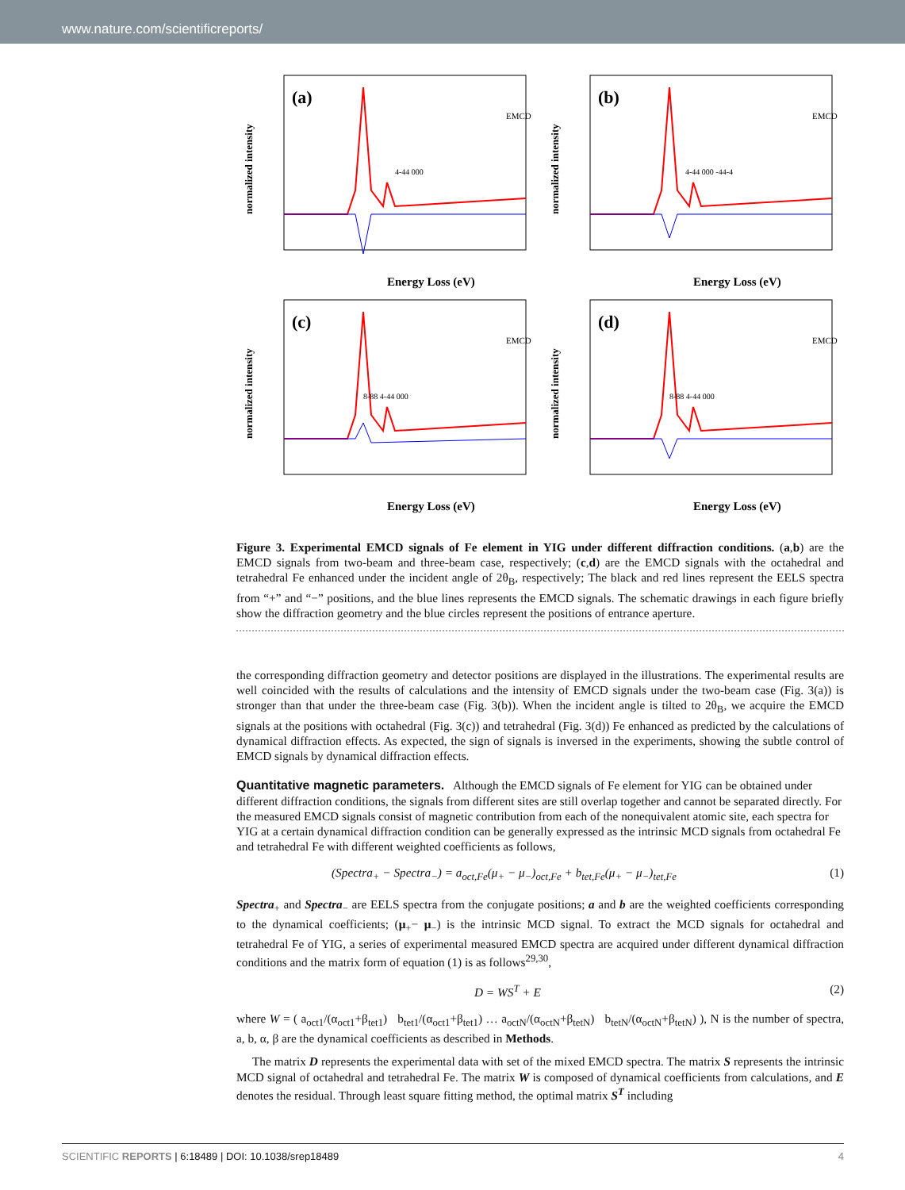www.nature.com/scientificreports/
(a)
Energy Loss (eV)
normalized intensity
EMCD
4-44 000
(b)
Energy Loss (eV)
normalized intensity
EMCD
4-44 000 -44-4
(c)
Energy Loss (eV)
normalized intensity
EMCD
8-88 4-44 000
(d)
Energy Loss (eV)
normalized intensity
EMCD
8-88 4-44 000
Figure 3. Experimental EMCD signals of Fe element in YIG under different diffraction conditions. (a,b) are the EMCD signals from two-beam and three-beam case, respectively; (c,d) are the EMCD signals with the octahedral and tetrahedral Fe enhanced under the incident angle of 2θ<sub>B</sub>, respectively; The black and red lines represent the EELS spectra from “+” and “−” positions, and the blue lines represents the EMCD signals. The schematic drawings in each figure briefly show the diffraction geometry and the blue circles represent the positions of entrance aperture.
the corresponding diffraction geometry and detector positions are displayed in the illustrations. The experimental results are well coincided with the results of calculations and the intensity of EMCD signals under the two-beam case (Fig. 3(a)) is stronger than that under the three-beam case (Fig. 3(b)). When the incident angle is tilted to 2θ<sub>B</sub>, we acquire the EMCD signals at the positions with octahedral (Fig. 3(c)) and tetrahedral (Fig. 3(d)) Fe enhanced as predicted by the calculations of dynamical diffraction effects. As expected, the sign of signals is inversed in the experiments, showing the subtle control of EMCD signals by dynamical diffraction effects.
Quantitative magnetic parameters.
Although the EMCD signals of Fe element for YIG can be obtained under different diffraction conditions, the signals from different sites are still overlap together and cannot be separated directly. For the measured EMCD signals consist of magnetic contribution from each of the nonequivalent atomic site, each spectra for YIG at a certain dynamical diffraction condition can be generally expressed as the intrinsic MCD signals from octahedral Fe and tetrahedral Fe with different weighted coefficients as follows,
(Spectra<sub>+</sub> − Spectra<sub>−</sub>) = a<sub>oct,Fe</sub>(μ<sub>+</sub> − μ<sub>−</sub>)<sub>oct,Fe</sub> + b<sub>tet,Fe</sub>(μ<sub>+</sub> − μ<sub>−</sub>)<sub>tet,Fe</sub> (1)
Spectra<sub>+</sub> and Spectra<sub>−</sub> are EELS spectra from the conjugate positions; a and b are the weighted coefficients corresponding to the dynamical coefficients; (μ<sub>+</sub>− μ<sub>−</sub>) is the intrinsic MCD signal. To extract the MCD signals for octahedral and tetrahedral Fe of YIG, a series of experimental measured EMCD spectra are acquired under different dynamical diffraction conditions and the matrix form of equation (1) is as follows<sup>29,30</sup>,
D = WS<sup>T</sup> + E (2)
where W = ( a<sub>oct1</sub>/(α<sub>oct1</sub>+β<sub>tet1</sub>) b<sub>tet1</sub>/(α<sub>oct1</sub>+β<sub>tet1</sub>) … a<sub>octN</sub>/(α<sub>octN</sub>+β<sub>tetN</sub>) b<sub>tetN</sub>/(α<sub>octN</sub>+β<sub>tetN</sub>) ), N is the number of spectra, a, b, α, β are the dynamical coefficients as described in Methods.
The matrix D represents the experimental data with set of the mixed EMCD spectra. The matrix S represents the intrinsic MCD signal of octahedral and tetrahedral Fe. The matrix W is composed of dynamical coefficients from calculations, and E denotes the residual. Through least square fitting method, the optimal matrix S<sup>T</sup> including
SCIENTIFIC REPORTS | 6:18489 | DOI: 10.1038/srep18489 4